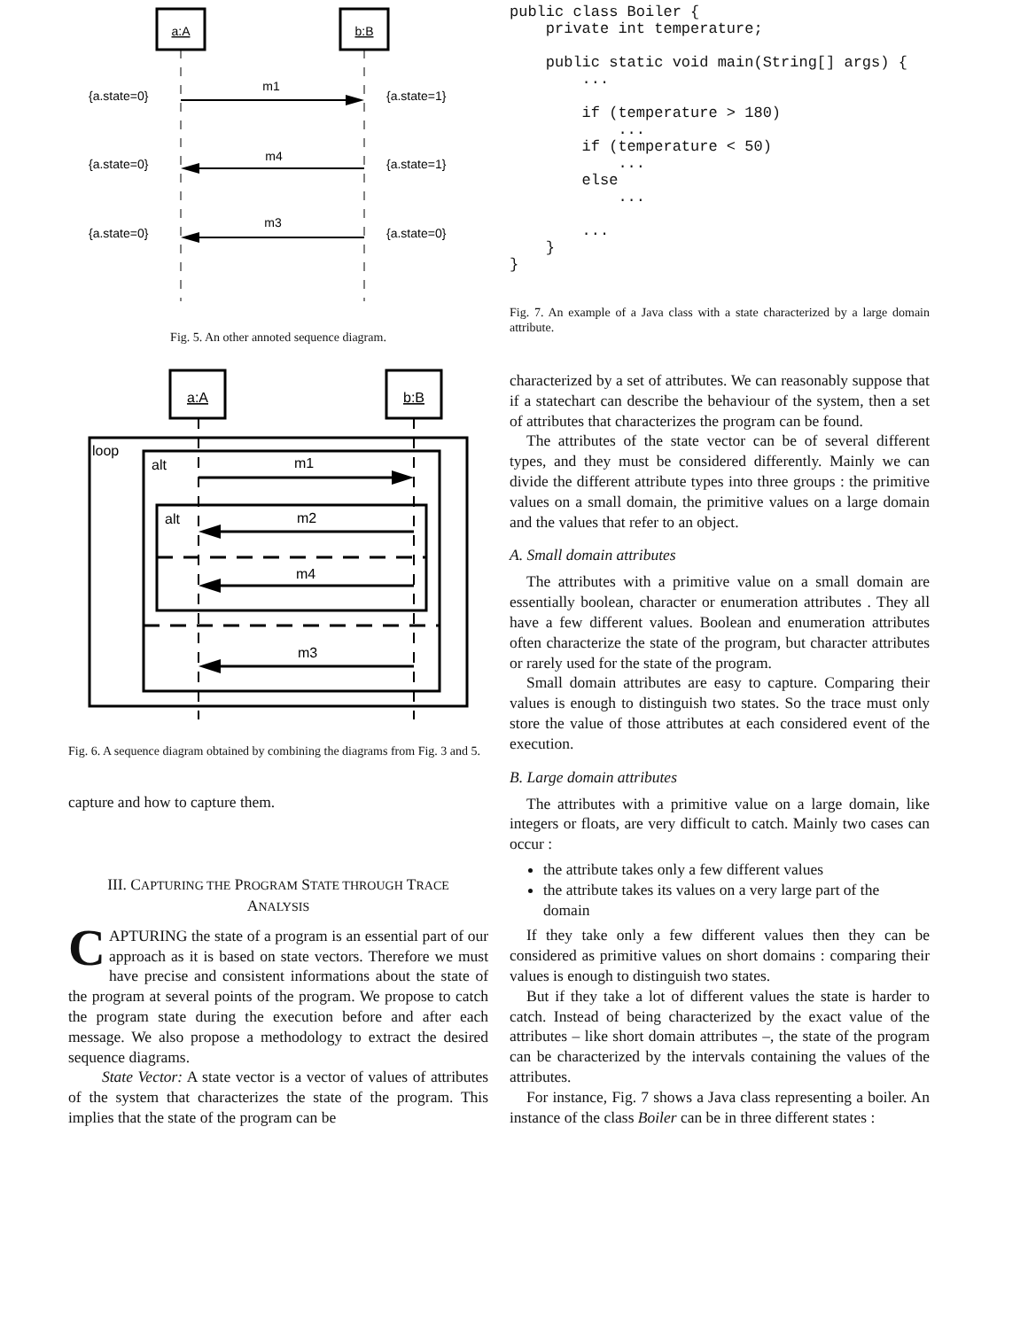a:A
b:B
m1
m4
m3
{a.state=0}
{a.state=1}
{a.state=0}
{a.state=1}
{a.state=0}
{a.state=0}
Fig. 5. An other annoted sequence diagram.
a:A
b:B
loop
alt
alt
m1
m2
m4
m3
Fig. 6. A sequence diagram obtained by combining the diagrams from Fig. 3 and 5.
capture and how to capture them.
III. CAPTURING THE PROGRAM STATE THROUGH TRACE
ANALYSIS
CAPTURING the state of a program is an essential part of our approach as it is based on state vectors. Therefore we must have precise and consistent informations about the state of the program at several points of the program. We propose to catch the program state during the execution before and after each message. We also propose a methodology to extract the desired sequence diagrams.
State Vector: A state vector is a vector of values of attributes of the system that characterizes the state of the program. This implies that the state of the program can be
public class Boiler {
    private int temperature;

    public static void main(String[] args) {
        ...

        if (temperature > 180)
            ...
        if (temperature < 50)
            ...
        else
            ...

        ...
    }
}
Fig. 7. An example of a Java class with a state characterized by a large domain attribute.
characterized by a set of attributes. We can reasonably suppose that if a statechart can describe the behaviour of the system, then a set of attributes that characterizes the program can be found.
The attributes of the state vector can be of several different types, and they must be considered differently. Mainly we can divide the different attribute types into three groups : the primitive values on a small domain, the primitive values on a large domain and the values that refer to an object.
A. Small domain attributes
The attributes with a primitive value on a small domain are essentially boolean, character or enumeration attributes . They all have a few different values. Boolean and enumeration attributes often characterize the state of the program, but character attributes or rarely used for the state of the program.
Small domain attributes are easy to capture. Comparing their values is enough to distinguish two states. So the trace must only store the value of those attributes at each considered event of the execution.
B. Large domain attributes
The attributes with a primitive value on a large domain, like integers or floats, are very difficult to catch. Mainly two cases can occur :
the attribute takes only a few different values
the attribute takes its values on a very large part of the domain
If they take only a few different values then they can be considered as primitive values on short domains : comparing their values is enough to distinguish two states.
But if they take a lot of different values the state is harder to catch. Instead of being characterized by the exact value of the attributes – like short domain attributes –, the state of the program can be characterized by the intervals containing the values of the attributes.
For instance, Fig. 7 shows a Java class representing a boiler. An instance of the class Boiler can be in three different states :